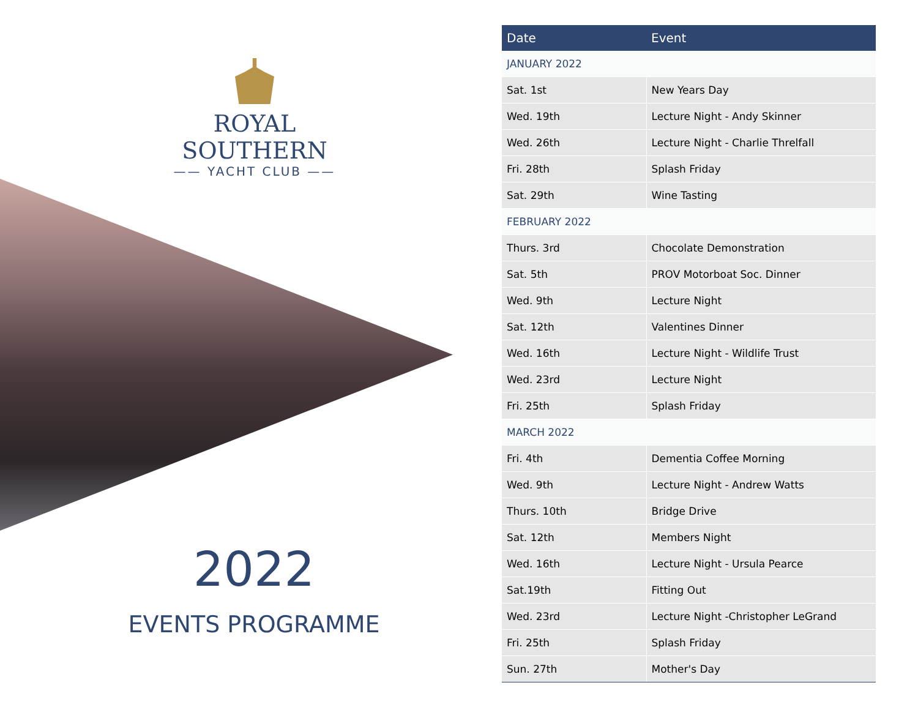ROYAL SOUTHERN
—— YACHT CLUB ——
2022
EVENTS PROGRAMME
| Date | Event |
| --- | --- |
| JANUARY 2022 | |
| Sat. 1st | New Years Day |
| Wed. 19th | Lecture Night - Andy Skinner |
| Wed. 26th | Lecture Night - Charlie Threlfall |
| Fri. 28th | Splash Friday |
| Sat. 29th | Wine Tasting |
| FEBRUARY 2022 | |
| Thurs. 3rd | Chocolate Demonstration |
| Sat. 5th | PROV Motorboat Soc. Dinner |
| Wed. 9th | Lecture Night |
| Sat. 12th | Valentines Dinner |
| Wed. 16th | Lecture Night - Wildlife Trust |
| Wed. 23rd | Lecture Night |
| Fri. 25th | Splash Friday |
| MARCH 2022 | |
| Fri. 4th | Dementia Coffee Morning |
| Wed. 9th | Lecture Night - Andrew Watts |
| Thurs. 10th | Bridge Drive |
| Sat. 12th | Members Night |
| Wed. 16th | Lecture Night - Ursula Pearce |
| Sat.19th | Fitting Out |
| Wed. 23rd | Lecture Night -Christopher LeGrand |
| Fri. 25th | Splash Friday |
| Sun. 27th | Mother's Day |